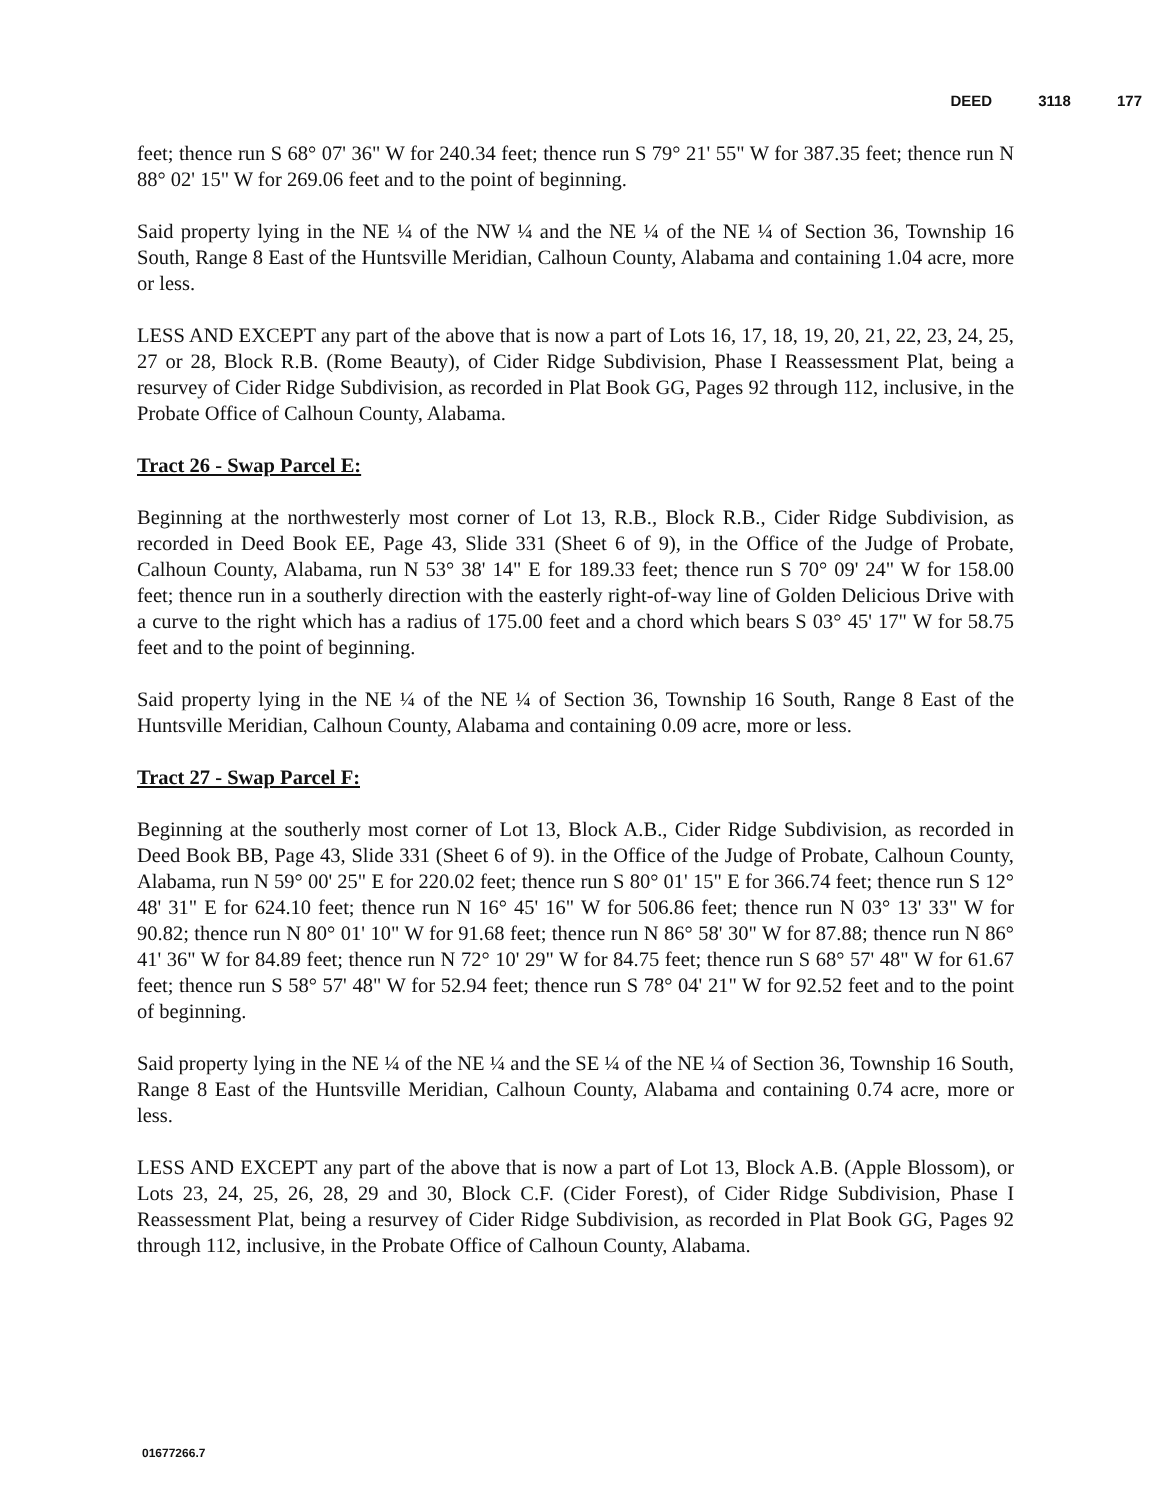DEED 3118 177
feet; thence run S 68° 07' 36" W for 240.34 feet; thence run S 79° 21' 55" W for 387.35 feet; thence run N 88° 02' 15" W for 269.06 feet and to the point of beginning.
Said property lying in the NE ¼ of the NW ¼ and the NE ¼ of the NE ¼ of Section 36, Township 16 South, Range 8 East of the Huntsville Meridian, Calhoun County, Alabama and containing 1.04 acre, more or less.
LESS AND EXCEPT any part of the above that is now a part of Lots 16, 17, 18, 19, 20, 21, 22, 23, 24, 25, 27 or 28, Block R.B. (Rome Beauty), of Cider Ridge Subdivision, Phase I Reassessment Plat, being a resurvey of Cider Ridge Subdivision, as recorded in Plat Book GG, Pages 92 through 112, inclusive, in the Probate Office of Calhoun County, Alabama.
Tract 26 - Swap Parcel E:
Beginning at the northwesterly most corner of Lot 13, R.B., Block R.B., Cider Ridge Subdivision, as recorded in Deed Book EE, Page 43, Slide 331 (Sheet 6 of 9), in the Office of the Judge of Probate, Calhoun County, Alabama, run N 53° 38' 14" E for 189.33 feet; thence run S 70° 09' 24" W for 158.00 feet; thence run in a southerly direction with the easterly right-of-way line of Golden Delicious Drive with a curve to the right which has a radius of 175.00 feet and a chord which bears S 03° 45' 17" W for 58.75 feet and to the point of beginning.
Said property lying in the NE ¼ of the NE ¼ of Section 36, Township 16 South, Range 8 East of the Huntsville Meridian, Calhoun County, Alabama and containing 0.09 acre, more or less.
Tract 27 - Swap Parcel F:
Beginning at the southerly most corner of Lot 13, Block A.B., Cider Ridge Subdivision, as recorded in Deed Book BB, Page 43, Slide 331 (Sheet 6 of 9). in the Office of the Judge of Probate, Calhoun County, Alabama, run N 59° 00' 25" E for 220.02 feet; thence run S 80° 01' 15" E for 366.74 feet; thence run S 12° 48' 31" E for 624.10 feet; thence run N 16° 45' 16" W for 506.86 feet; thence run N 03° 13' 33" W for 90.82; thence run N 80° 01' 10" W for 91.68 feet; thence run N 86° 58' 30" W for 87.88; thence run N 86° 41' 36" W for 84.89 feet; thence run N 72° 10' 29" W for 84.75 feet; thence run S 68° 57' 48" W for 61.67 feet; thence run S 58° 57' 48" W for 52.94 feet; thence run S 78° 04' 21" W for 92.52 feet and to the point of beginning.
Said property lying in the NE ¼ of the NE ¼ and the SE ¼ of the NE ¼ of Section 36, Township 16 South, Range 8 East of the Huntsville Meridian, Calhoun County, Alabama and containing 0.74 acre, more or less.
LESS AND EXCEPT any part of the above that is now a part of Lot 13, Block A.B. (Apple Blossom), or Lots 23, 24, 25, 26, 28, 29 and 30, Block C.F. (Cider Forest), of Cider Ridge Subdivision, Phase I Reassessment Plat, being a resurvey of Cider Ridge Subdivision, as recorded in Plat Book GG, Pages 92 through 112, inclusive, in the Probate Office of Calhoun County, Alabama.
01677266.7